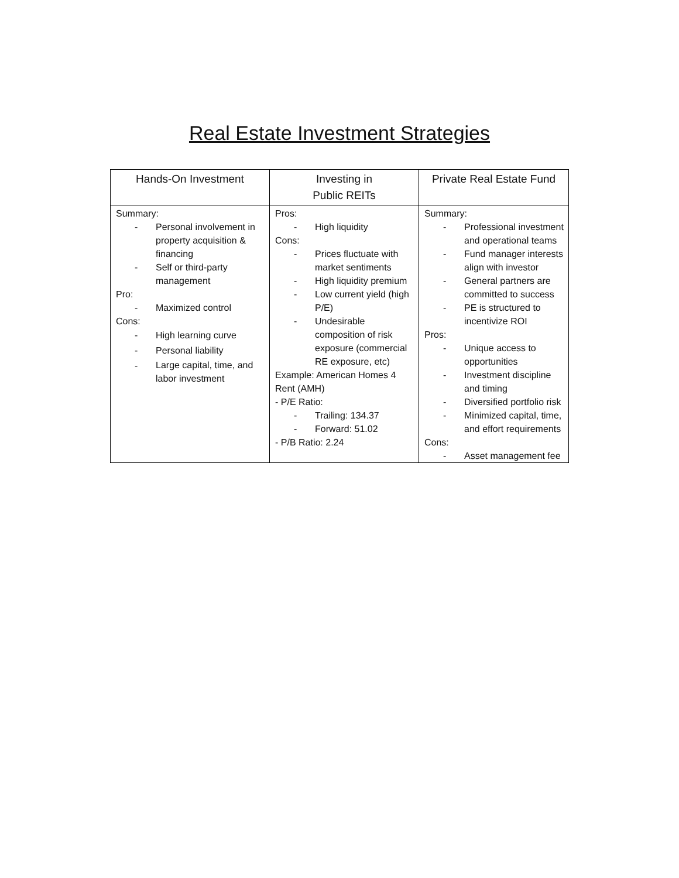Real Estate Investment Strategies
| Hands-On Investment | Investing in Public REITs | Private Real Estate Fund |
| --- | --- | --- |
| Summary: - Personal involvement in property acquisition & financing - Self or third-party management Pro: - Maximized control Cons: - High learning curve - Personal liability - Large capital, time, and labor investment | Pros: - High liquidity Cons: - Prices fluctuate with market sentiments - High liquidity premium - Low current yield (high P/E) - Undesirable composition of risk exposure (commercial RE exposure, etc) Example: American Homes 4 Rent (AMH) - P/E Ratio: - Trailing: 134.37 - Forward: 51.02 - P/B Ratio: 2.24 | Summary: - Professional investment and operational teams - Fund manager interests align with investor - General partners are committed to success - PE is structured to incentivize ROI Pros: - Unique access to opportunities - Investment discipline and timing - Diversified portfolio risk - Minimized capital, time, and effort requirements Cons: - Asset management fee |